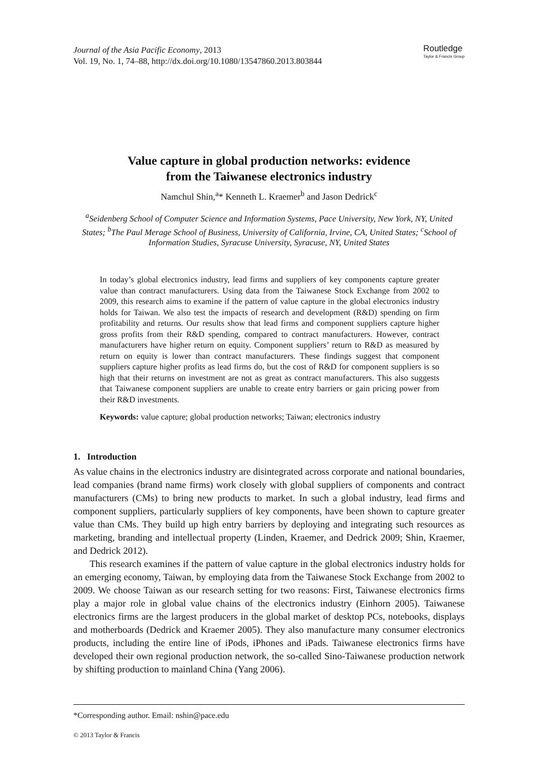Journal of the Asia Pacific Economy, 2013
Vol. 19, No. 1, 74–88, http://dx.doi.org/10.1080/13547860.2013.803844
Routledge
Taylor & Francis Group
Value capture in global production networks: evidence
from the Taiwanese electronics industry
Namchul Shin,<sup>a</sup>* Kenneth L. Kraemer<sup>b</sup> and Jason Dedrick<sup>c</sup>
<sup>a</sup> Seidenberg School of Computer Science and Information Systems, Pace University, New York, NY, United States; <sup>b</sup>The Paul Merage School of Business, University of California, Irvine, CA, United States; <sup>c</sup>School of Information Studies, Syracuse University, Syracuse, NY, United States
In today’s global electronics industry, lead firms and suppliers of key components capture greater value than contract manufacturers. Using data from the Taiwanese Stock Exchange from 2002 to 2009, this research aims to examine if the pattern of value capture in the global electronics industry holds for Taiwan. We also test the impacts of research and development (R&D) spending on firm profitability and returns. Our results show that lead firms and component suppliers capture higher gross profits from their R&D spending, compared to contract manufacturers. However, contract manufacturers have higher return on equity. Component suppliers’ return to R&D as measured by return on equity is lower than contract manufacturers. These findings suggest that component suppliers capture higher profits as lead firms do, but the cost of R&D for component suppliers is so high that their returns on investment are not as great as contract manufacturers. This also suggests that Taiwanese component suppliers are unable to create entry barriers or gain pricing power from their R&D investments.
Keywords: value capture; global production networks; Taiwan; electronics industry
1. Introduction
As value chains in the electronics industry are disintegrated across corporate and national boundaries, lead companies (brand name firms) work closely with global suppliers of components and contract manufacturers (CMs) to bring new products to market. In such a global industry, lead firms and component suppliers, particularly suppliers of key components, have been shown to capture greater value than CMs. They build up high entry barriers by deploying and integrating such resources as marketing, branding and intellectual property (Linden, Kraemer, and Dedrick 2009; Shin, Kraemer, and Dedrick 2012).
This research examines if the pattern of value capture in the global electronics industry holds for an emerging economy, Taiwan, by employing data from the Taiwanese Stock Exchange from 2002 to 2009. We choose Taiwan as our research setting for two reasons: First, Taiwanese electronics firms play a major role in global value chains of the electronics industry (Einhorn 2005). Taiwanese electronics firms are the largest producers in the global market of desktop PCs, notebooks, displays and motherboards (Dedrick and Kraemer 2005). They also manufacture many consumer electronics products, including the entire line of iPods, iPhones and iPads. Taiwanese electronics firms have developed their own regional production network, the so-called Sino-Taiwanese production network by shifting production to mainland China (Yang 2006).
*Corresponding author. Email: nshin@pace.edu
© 2013 Taylor & Francis